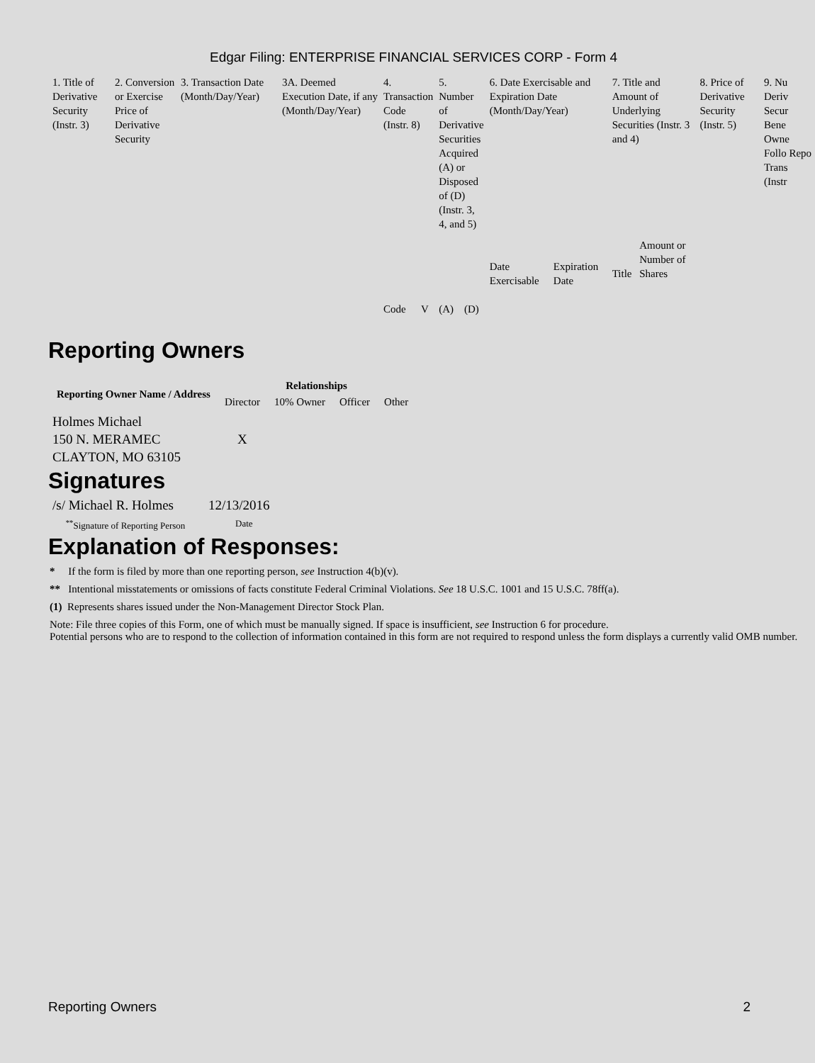Edgar Filing: ENTERPRISE FINANCIAL SERVICES CORP - Form 4
| 1. Title of Derivative Security (Instr. 3) | 2. Conversion or Exercise Price of Derivative Security | 3. Transaction Date (Month/Day/Year) | 3A. Deemed Execution Date, if any (Month/Day/Year) | 4. Transaction Code (Instr. 8) | | 5. Number of Derivative Securities Acquired (A) or Disposed of (D) (Instr. 3, 4, and 5) | | 6. Date Exercisable and Expiration Date (Month/Day/Year) | | 7. Title and Amount of Underlying Securities (Instr. 3 and 4) | | 8. Price of Derivative Security (Instr. 5) | 9. Nu Deriv Secur Bene Owne Follo Repo Trans (Instr |
| | | | | Code | V | (A) | (D) | Date Exercisable | Expiration Date | Title | Amount or Number of Shares | | |
Reporting Owners
| Reporting Owner Name / Address | Relationships | | | |
| --- | --- | --- | --- | --- |
| | Director | 10% Owner | Officer | Other |
| Holmes Michael 150 N. MERAMEC CLAYTON, MO 63105 | X | | | |
Signatures
| /s/ Michael R. Holmes | 12/13/2016 |
| <sup>**</sup> Signature of Reporting Person | Date |
Explanation of Responses:
* If the form is filed by more than one reporting person, see Instruction 4(b)(v).
** Intentional misstatements or omissions of facts constitute Federal Criminal Violations. See 18 U.S.C. 1001 and 15 U.S.C. 78ff(a).
(1) Represents shares issued under the Non-Management Director Stock Plan.
Note: File three copies of this Form, one of which must be manually signed. If space is insufficient, see Instruction 6 for procedure.
Potential persons who are to respond to the collection of information contained in this form are not required to respond unless the form displays a currently valid OMB number.
Reporting Owners 2